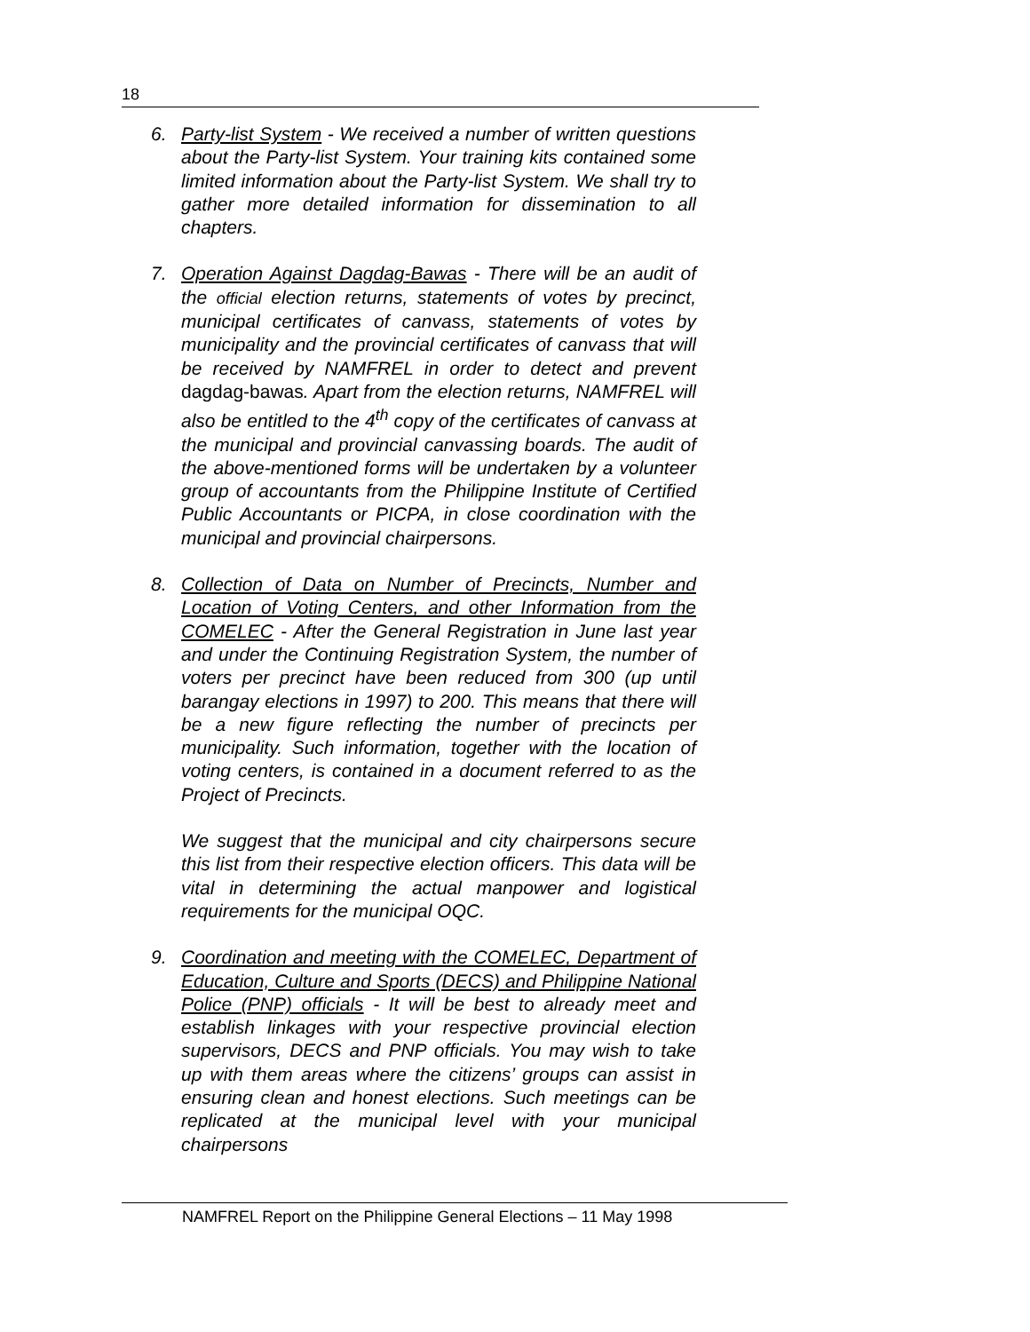18
6. Party-list System - We received a number of written questions about the Party-list System. Your training kits contained some limited information about the Party-list System. We shall try to gather more detailed information for dissemination to all chapters.
7. Operation Against Dagdag-Bawas - There will be an audit of the official election returns, statements of votes by precinct, municipal certificates of canvass, statements of votes by municipality and the provincial certificates of canvass that will be received by NAMFREL in order to detect and prevent dagdag-bawas. Apart from the election returns, NAMFREL will also be entitled to the 4<sup>th</sup> copy of the certificates of canvass at the municipal and provincial canvassing boards. The audit of the above-mentioned forms will be undertaken by a volunteer group of accountants from the Philippine Institute of Certified Public Accountants or PICPA, in close coordination with the municipal and provincial chairpersons.
8. Collection of Data on Number of Precincts, Number and Location of Voting Centers, and other Information from the COMELEC - After the General Registration in June last year and under the Continuing Registration System, the number of voters per precinct have been reduced from 300 (up until barangay elections in 1997) to 200. This means that there will be a new figure reflecting the number of precincts per municipality. Such information, together with the location of voting centers, is contained in a document referred to as the Project of Precincts.
We suggest that the municipal and city chairpersons secure this list from their respective election officers. This data will be vital in determining the actual manpower and logistical requirements for the municipal OQC.
9. Coordination and meeting with the COMELEC, Department of Education, Culture and Sports (DECS) and Philippine National Police (PNP) officials - It will be best to already meet and establish linkages with your respective provincial election supervisors, DECS and PNP officials. You may wish to take up with them areas where the citizens’ groups can assist in ensuring clean and honest elections. Such meetings can be replicated at the municipal level with your municipal chairpersons
NAMFREL Report on the Philippine General Elections – 11 May 1998